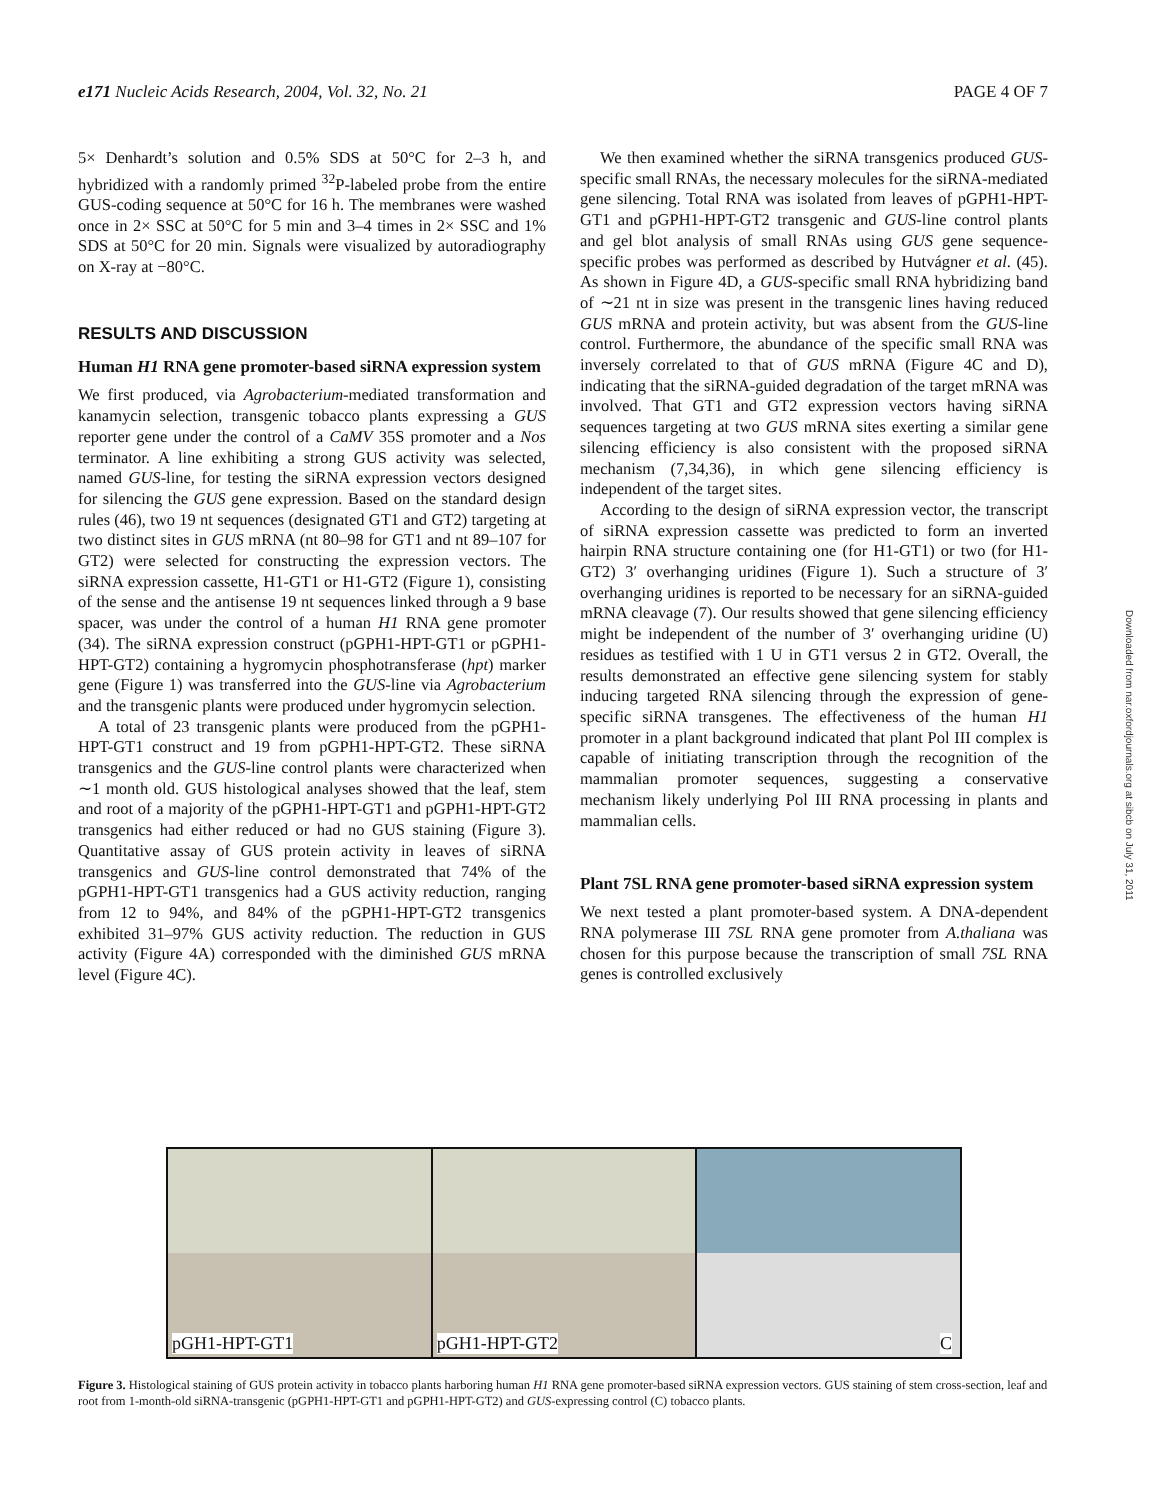e171 Nucleic Acids Research, 2004, Vol. 32, No. 21 PAGE 4 OF 7
5× Denhardt’s solution and 0.5% SDS at 50°C for 2–3 h, and hybridized with a randomly primed <sup>32</sup>P-labeled probe from the entire GUS-coding sequence at 50°C for 16 h. The membranes were washed once in 2× SSC at 50°C for 5 min and 3–4 times in 2× SSC and 1% SDS at 50°C for 20 min. Signals were visualized by autoradiography on X-ray at −80°C.
RESULTS AND DISCUSSION
Human H1 RNA gene promoter-based siRNA expression system
We first produced, via Agrobacterium-mediated transformation and kanamycin selection, transgenic tobacco plants expressing a GUS reporter gene under the control of a CaMV 35S promoter and a Nos terminator. A line exhibiting a strong GUS activity was selected, named GUS-line, for testing the siRNA expression vectors designed for silencing the GUS gene expression. Based on the standard design rules (46), two 19 nt sequences (designated GT1 and GT2) targeting at two distinct sites in GUS mRNA (nt 80–98 for GT1 and nt 89–107 for GT2) were selected for constructing the expression vectors. The siRNA expression cassette, H1-GT1 or H1-GT2 (Figure 1), consisting of the sense and the antisense 19 nt sequences linked through a 9 base spacer, was under the control of a human H1 RNA gene promoter (34). The siRNA expression construct (pGPH1-HPT-GT1 or pGPH1-HPT-GT2) containing a hygromycin phosphotransferase (hpt) marker gene (Figure 1) was transferred into the GUS-line via Agrobacterium and the transgenic plants were produced under hygromycin selection.
A total of 23 transgenic plants were produced from the pGPH1-HPT-GT1 construct and 19 from pGPH1-HPT-GT2. These siRNA transgenics and the GUS-line control plants were characterized when ∼1 month old. GUS histological analyses showed that the leaf, stem and root of a majority of the pGPH1-HPT-GT1 and pGPH1-HPT-GT2 transgenics had either reduced or had no GUS staining (Figure 3). Quantitative assay of GUS protein activity in leaves of siRNA transgenics and GUS-line control demonstrated that 74% of the pGPH1-HPT-GT1 transgenics had a GUS activity reduction, ranging from 12 to 94%, and 84% of the pGPH1-HPT-GT2 transgenics exhibited 31–97% GUS activity reduction. The reduction in GUS activity (Figure 4A) corresponded with the diminished GUS mRNA level (Figure 4C).
We then examined whether the siRNA transgenics produced GUS-specific small RNAs, the necessary molecules for the siRNA-mediated gene silencing. Total RNA was isolated from leaves of pGPH1-HPT-GT1 and pGPH1-HPT-GT2 transgenic and GUS-line control plants and gel blot analysis of small RNAs using GUS gene sequence-specific probes was performed as described by Hutvágner et al. (45). As shown in Figure 4D, a GUS-specific small RNA hybridizing band of ∼21 nt in size was present in the transgenic lines having reduced GUS mRNA and protein activity, but was absent from the GUS-line control. Furthermore, the abundance of the specific small RNA was inversely correlated to that of GUS mRNA (Figure 4C and D), indicating that the siRNA-guided degradation of the target mRNA was involved. That GT1 and GT2 expression vectors having siRNA sequences targeting at two GUS mRNA sites exerting a similar gene silencing efficiency is also consistent with the proposed siRNA mechanism (7,34,36), in which gene silencing efficiency is independent of the target sites.
According to the design of siRNA expression vector, the transcript of siRNA expression cassette was predicted to form an inverted hairpin RNA structure containing one (for H1-GT1) or two (for H1-GT2) 3′ overhanging uridines (Figure 1). Such a structure of 3′ overhanging uridines is reported to be necessary for an siRNA-guided mRNA cleavage (7). Our results showed that gene silencing efficiency might be independent of the number of 3′ overhanging uridine (U) residues as testified with 1 U in GT1 versus 2 in GT2. Overall, the results demonstrated an effective gene silencing system for stably inducing targeted RNA silencing through the expression of gene-specific siRNA transgenes. The effectiveness of the human H1 promoter in a plant background indicated that plant Pol III complex is capable of initiating transcription through the recognition of the mammalian promoter sequences, suggesting a conservative mechanism likely underlying Pol III RNA processing in plants and mammalian cells.
Plant 7SL RNA gene promoter-based siRNA expression system
We next tested a plant promoter-based system. A DNA-dependent RNA polymerase III 7SL RNA gene promoter from A.thaliana was chosen for this purpose because the transcription of small 7SL RNA genes is controlled exclusively
Downloaded from nar.oxfordjournals.org at sibcb on July 31, 2011
pGH1-HPT-GT1
pGH1-HPT-GT2
C
Figure 3. Histological staining of GUS protein activity in tobacco plants harboring human H1 RNA gene promoter-based siRNA expression vectors. GUS staining of stem cross-section, leaf and root from 1-month-old siRNA-transgenic (pGPH1-HPT-GT1 and pGPH1-HPT-GT2) and GUS-expressing control (C) tobacco plants.